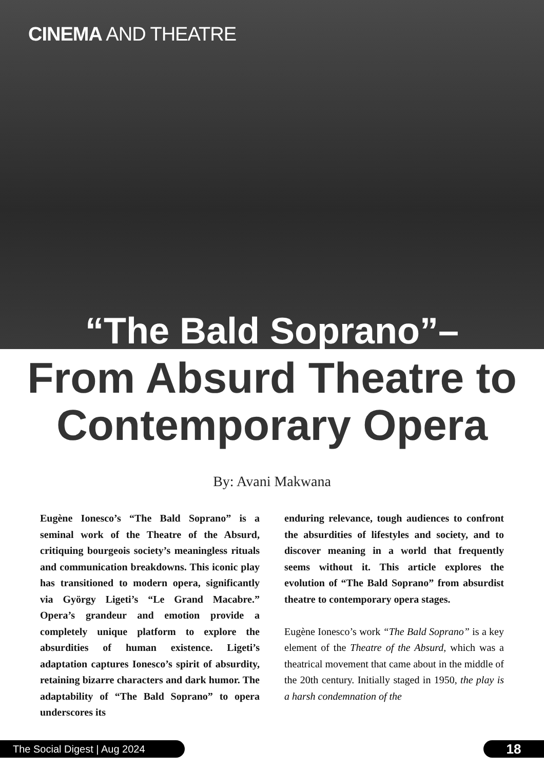CINEMA AND THEATRE
“The Bald Soprano”–
From Absurd Theatre to
Contemporary Opera
By: Avani Makwana
Eugène Ionesco’s “The Bald Soprano” is a seminal work of the Theatre of the Absurd, critiquing bourgeois society’s meaningless rituals and communication breakdowns. This iconic play has transitioned to modern opera, significantly via György Ligeti’s “Le Grand Macabre.” Opera’s grandeur and emotion provide a completely unique platform to explore the absurdities of human existence. Ligeti’s adaptation captures Ionesco’s spirit of absurdity, retaining bizarre characters and dark humor. The adaptability of “The Bald Soprano” to opera underscores its
enduring relevance, tough audiences to confront the absurdities of lifestyles and society, and to discover meaning in a world that frequently seems without it. This article explores the evolution of “The Bald Soprano” from absurdist theatre to contemporary opera stages.
Eugène Ionesco’s work “The Bald Soprano” is a key element of the Theatre of the Absurd, which was a theatrical movement that came about in the middle of the 20th century. Initially staged in 1950, the play is a harsh condemnation of the
The Social Digest | Aug 2024 18